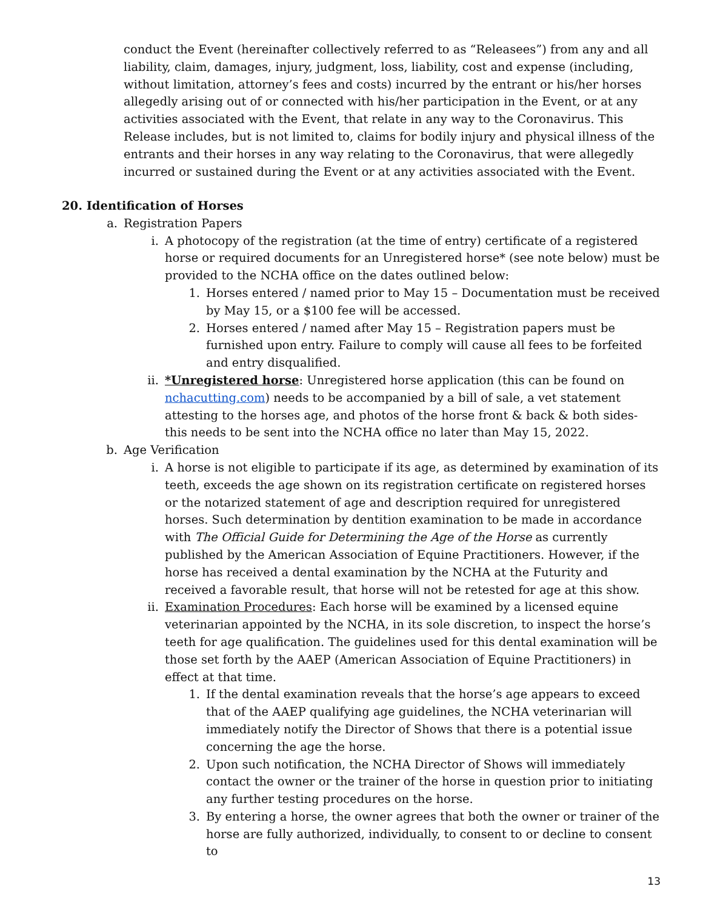conduct the Event (hereinafter collectively referred to as “Releasees”) from any and all liability, claim, damages, injury, judgment, loss, liability, cost and expense (including, without limitation, attorney’s fees and costs) incurred by the entrant or his/her horses allegedly arising out of or connected with his/her participation in the Event, or at any activities associated with the Event, that relate in any way to the Coronavirus. This Release includes, but is not limited to, claims for bodily injury and physical illness of the entrants and their horses in any way relating to the Coronavirus, that were allegedly incurred or sustained during the Event or at any activities associated with the Event.
20. Identification of Horses
a. Registration Papers
i. A photocopy of the registration (at the time of entry) certificate of a registered horse or required documents for an Unregistered horse* (see note below) must be provided to the NCHA office on the dates outlined below:
1. Horses entered / named prior to May 15 – Documentation must be received by May 15, or a $100 fee will be accessed.
2. Horses entered / named after May 15 – Registration papers must be furnished upon entry. Failure to comply will cause all fees to be forfeited and entry disqualified.
ii. *Unregistered horse: Unregistered horse application (this can be found on nchacutting.com) needs to be accompanied by a bill of sale, a vet statement attesting to the horses age, and photos of the horse front & back & both sides- this needs to be sent into the NCHA office no later than May 15, 2022.
b. Age Verification
i. A horse is not eligible to participate if its age, as determined by examination of its teeth, exceeds the age shown on its registration certificate on registered horses or the notarized statement of age and description required for unregistered horses. Such determination by dentition examination to be made in accordance with The Official Guide for Determining the Age of the Horse as currently published by the American Association of Equine Practitioners. However, if the horse has received a dental examination by the NCHA at the Futurity and received a favorable result, that horse will not be retested for age at this show.
ii. Examination Procedures: Each horse will be examined by a licensed equine veterinarian appointed by the NCHA, in its sole discretion, to inspect the horse’s teeth for age qualification. The guidelines used for this dental examination will be those set forth by the AAEP (American Association of Equine Practitioners) in effect at that time.
1. If the dental examination reveals that the horse’s age appears to exceed that of the AAEP qualifying age guidelines, the NCHA veterinarian will immediately notify the Director of Shows that there is a potential issue concerning the age the horse.
2. Upon such notification, the NCHA Director of Shows will immediately contact the owner or the trainer of the horse in question prior to initiating any further testing procedures on the horse.
3. By entering a horse, the owner agrees that both the owner or trainer of the horse are fully authorized, individually, to consent to or decline to consent to
13